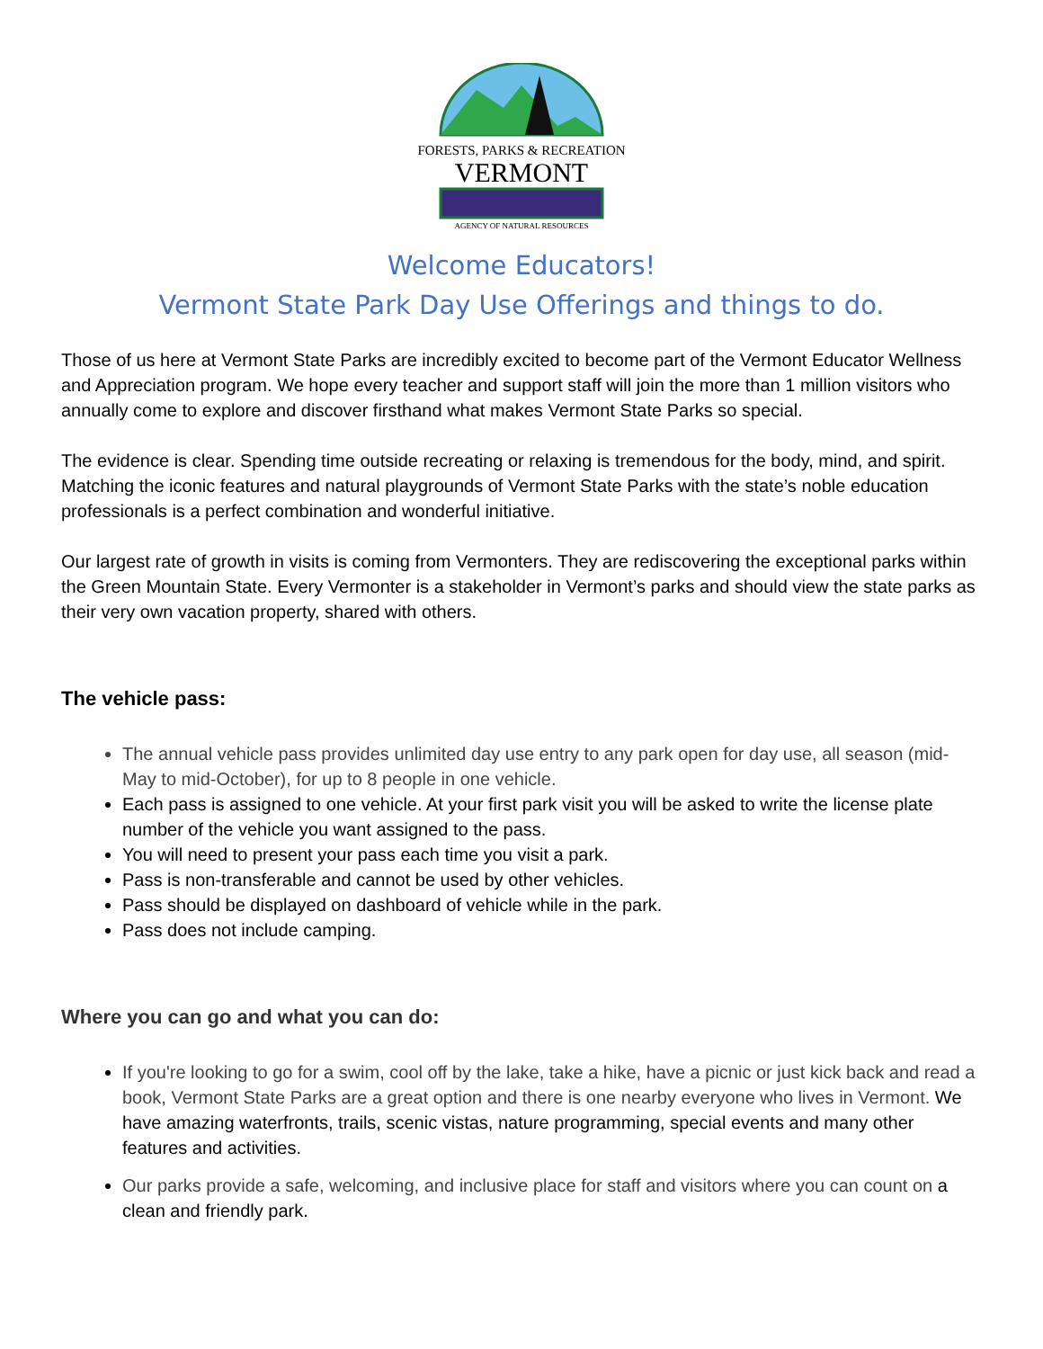FORESTS, PARKS & RECREATION
VERMONT
AGENCY OF NATURAL RESOURCES
Welcome Educators!
Vermont State Park Day Use Offerings and things to do.
Those of us here at Vermont State Parks are incredibly excited to become part of the Vermont Educator Wellness and Appreciation program. We hope every teacher and support staff will join the more than 1 million visitors who annually come to explore and discover firsthand what makes Vermont State Parks so special.
The evidence is clear. Spending time outside recreating or relaxing is tremendous for the body, mind, and spirit. Matching the iconic features and natural playgrounds of Vermont State Parks with the state’s noble education professionals is a perfect combination and wonderful initiative.
Our largest rate of growth in visits is coming from Vermonters. They are rediscovering the exceptional parks within the Green Mountain State. Every Vermonter is a stakeholder in Vermont’s parks and should view the state parks as their very own vacation property, shared with others.
The vehicle pass:
The annual vehicle pass provides unlimited day use entry to any park open for day use, all season (mid-May to mid-October), for up to 8 people in one vehicle.
Each pass is assigned to one vehicle. At your first park visit you will be asked to write the license plate number of the vehicle you want assigned to the pass.
You will need to present your pass each time you visit a park.
Pass is non-transferable and cannot be used by other vehicles.
Pass should be displayed on dashboard of vehicle while in the park.
Pass does not include camping.
Where you can go and what you can do:
If you're looking to go for a swim, cool off by the lake, take a hike, have a picnic or just kick back and read a book, Vermont State Parks are a great option and there is one nearby everyone who lives in Vermont. We have amazing waterfronts, trails, scenic vistas, nature programming, special events and many other features and activities.
Our parks provide a safe, welcoming, and inclusive place for staff and visitors where you can count on a clean and friendly park.